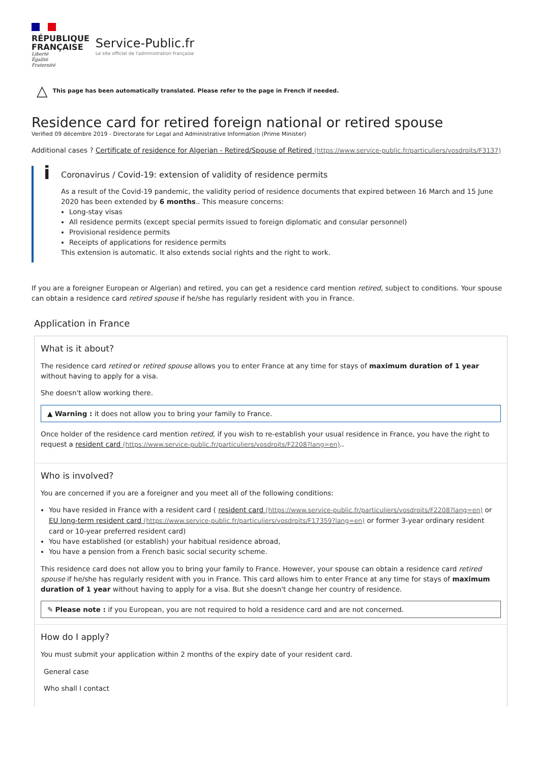RÉPUBLIQUE
FRANÇAISE
Liberté
Égalité
Fraternité
Service-Public.fr
Le site officiel de l'administration française
△ This page has been automatically translated. Please refer to the page in French if needed.
Residence card for retired foreign national or retired spouse
Verified 09 décembre 2019 - Directorate for Legal and Administrative Information (Prime Minister)
Additional cases ? Certificate of residence for Algerian - Retired/Spouse of Retired (https://www.service-public.fr/particuliers/vosdroits/F3137)
i
Coronavirus / Covid-19: extension of validity of residence permits
As a result of the Covid-19 pandemic, the validity period of residence documents that expired between 16 March and 15 June 2020 has been extended by 6 months.. This measure concerns:
Long-stay visas
All residence permits (except special permits issued to foreign diplomatic and consular personnel)
Provisional residence permits
Receipts of applications for residence permits
This extension is automatic. It also extends social rights and the right to work.
If you are a foreigner European or Algerian) and retired, you can get a residence card mention retired, subject to conditions. Your spouse can obtain a residence card retired spouse if he/she has regularly resident with you in France.
Application in France
What is it about?
The residence card retired or retired spouse allows you to enter France at any time for stays of maximum duration of 1 year without having to apply for a visa.
She doesn't allow working there.
▲ Warning : it does not allow you to bring your family to France.
Once holder of the residence card mention retired, if you wish to re-establish your usual residence in France, you have the right to request a resident card (https://www.service-public.fr/particuliers/vosdroits/F2208?lang=en)..
Who is involved?
You are concerned if you are a foreigner and you meet all of the following conditions:
You have resided in France with a resident card ( resident card (https://www.service-public.fr/particuliers/vosdroits/F2208?lang=en) or EU long-term resident card (https://www.service-public.fr/particuliers/vosdroits/F17359?lang=en) or former 3-year ordinary resident card or 10-year preferred resident card)
You have established (or establish) your habitual residence abroad,
You have a pension from a French basic social security scheme.
This residence card does not allow you to bring your family to France. However, your spouse can obtain a residence card retired spouse if he/she has regularly resident with you in France. This card allows him to enter France at any time for stays of maximum duration of 1 year without having to apply for a visa. But she doesn't change her country of residence.
✎ Please note : if you European, you are not required to hold a residence card and are not concerned.
How do I apply?
You must submit your application within 2 months of the expiry date of your resident card.
General case
Who shall I contact